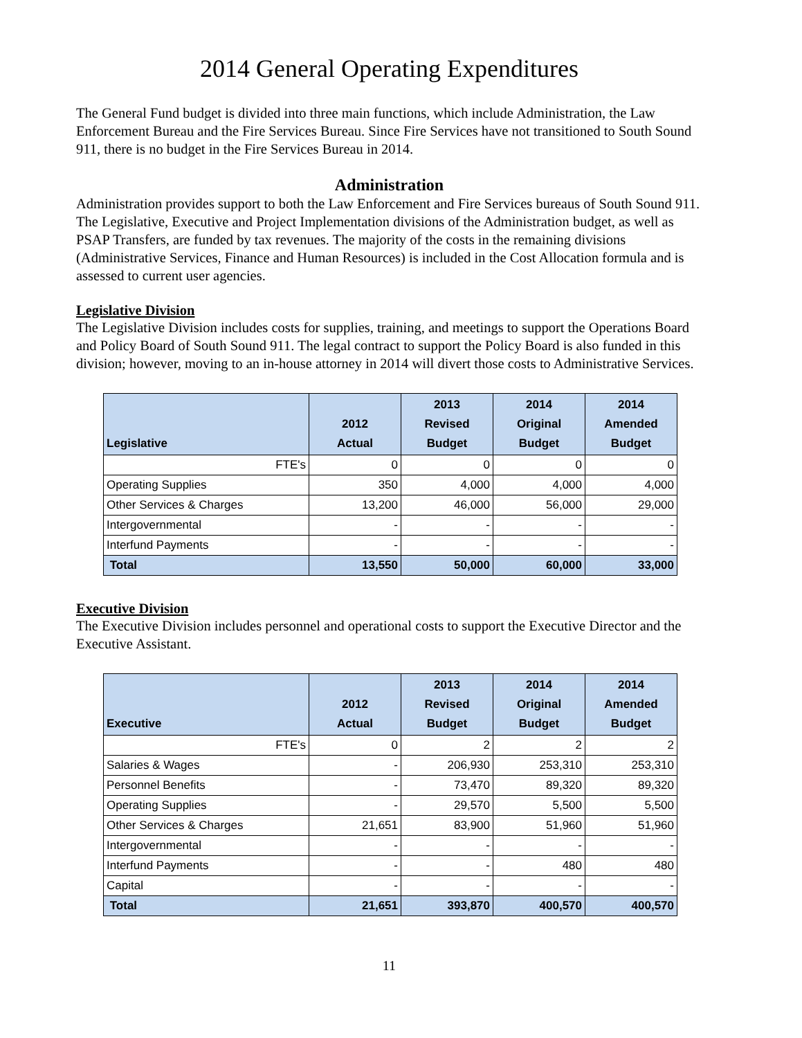2014 General Operating Expenditures
The General Fund budget is divided into three main functions, which include Administration, the Law Enforcement Bureau and the Fire Services Bureau. Since Fire Services have not transitioned to South Sound 911, there is no budget in the Fire Services Bureau in 2014.
Administration
Administration provides support to both the Law Enforcement and Fire Services bureaus of South Sound 911. The Legislative, Executive and Project Implementation divisions of the Administration budget, as well as PSAP Transfers, are funded by tax revenues. The majority of the costs in the remaining divisions (Administrative Services, Finance and Human Resources) is included in the Cost Allocation formula and is assessed to current user agencies.
Legislative Division
The Legislative Division includes costs for supplies, training, and meetings to support the Operations Board and Policy Board of South Sound 911. The legal contract to support the Policy Board is also funded in this division; however, moving to an in-house attorney in 2014 will divert those costs to Administrative Services.
| Legislative | 2012 Actual | 2013 Revised Budget | 2014 Original Budget | 2014 Amended Budget |
| --- | --- | --- | --- | --- |
| FTE's | 0 | 0 | 0 | 0 |
| Operating Supplies | 350 | 4,000 | 4,000 | 4,000 |
| Other Services & Charges | 13,200 | 46,000 | 56,000 | 29,000 |
| Intergovernmental | - | - | - | - |
| Interfund Payments | - | - | - | - |
| Total | 13,550 | 50,000 | 60,000 | 33,000 |
Executive Division
The Executive Division includes personnel and operational costs to support the Executive Director and the Executive Assistant.
| Executive | 2012 Actual | 2013 Revised Budget | 2014 Original Budget | 2014 Amended Budget |
| --- | --- | --- | --- | --- |
| FTE's | 0 | 2 | 2 | 2 |
| Salaries & Wages | - | 206,930 | 253,310 | 253,310 |
| Personnel Benefits | - | 73,470 | 89,320 | 89,320 |
| Operating Supplies | - | 29,570 | 5,500 | 5,500 |
| Other Services & Charges | 21,651 | 83,900 | 51,960 | 51,960 |
| Intergovernmental | - | - | - | - |
| Interfund Payments | - | - | 480 | 480 |
| Capital | - | - | - | - |
| Total | 21,651 | 393,870 | 400,570 | 400,570 |
11